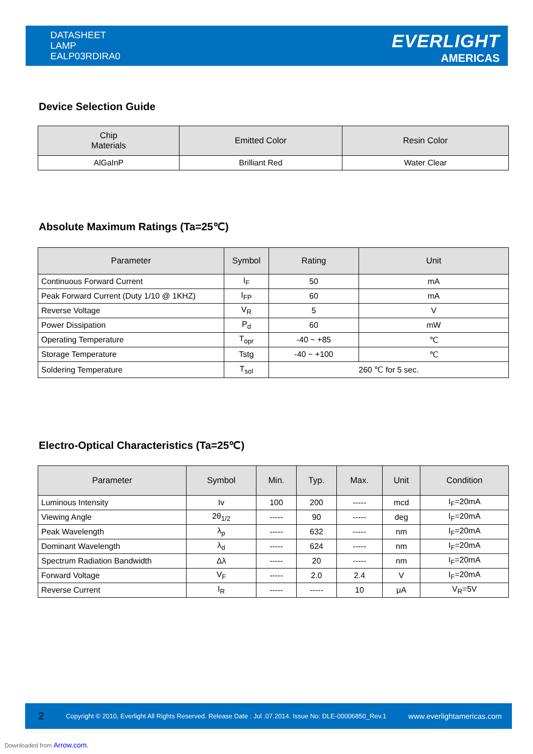DATASHEET
LAMP
EALP03RDIRA0
EVERLIGHT
AMERICAS
Device Selection Guide
| Chip Materials | Emitted Color | Resin Color |
| --- | --- | --- |
| AlGaInP | Brilliant Red | Water Clear |
Absolute Maximum Ratings (Ta=25℃)
| Parameter | Symbol | Rating | Unit |
| --- | --- | --- | --- |
| Continuous Forward Current | I<sub>F</sub> | 50 | mA |
| Peak Forward Current (Duty 1/10 @ 1KHZ) | I<sub>FP</sub> | 60 | mA |
| Reverse Voltage | V<sub>R</sub> | 5 | V |
| Power Dissipation | P<sub>d</sub> | 60 | mW |
| Operating Temperature | T<sub>opr</sub> | -40 ~ +85 | ℃ |
| Storage Temperature | Tstg | -40 ~ +100 | ℃ |
| Soldering Temperature | T<sub>sol</sub> | 260 ℃ for 5 sec. | |
Electro-Optical Characteristics (Ta=25℃)
| Parameter | Symbol | Min. | Typ. | Max. | Unit | Condition |
| --- | --- | --- | --- | --- | --- | --- |
| Luminous Intensity | Iv | 100 | 200 | ----- | mcd | I<sub>F</sub>=20mA |
| Viewing Angle | 2θ<sub>1/2</sub> | ----- | 90 | ----- | deg | I<sub>F</sub>=20mA |
| Peak Wavelength | λ<sub>p</sub> | ----- | 632 | ----- | nm | I<sub>F</sub>=20mA |
| Dominant Wavelength | λ<sub>d</sub> | ----- | 624 | ----- | nm | I<sub>F</sub>=20mA |
| Spectrum Radiation Bandwidth | Δλ | ----- | 20 | ----- | nm | I<sub>F</sub>=20mA |
| Forward Voltage | V<sub>F</sub> | ----- | 2.0 | 2.4 | V | I<sub>F</sub>=20mA |
| Reverse Current | I<sub>R</sub> | ----- | ----- | 10 | μA | V<sub>R</sub>=5V |
2 Copyright © 2010, Everlight All Rights Reserved. Release Date : Jul .07.2014. Issue No: DLE-00006850_Rev.1 www.everlightamericas.com
Downloaded from Arrow.com.